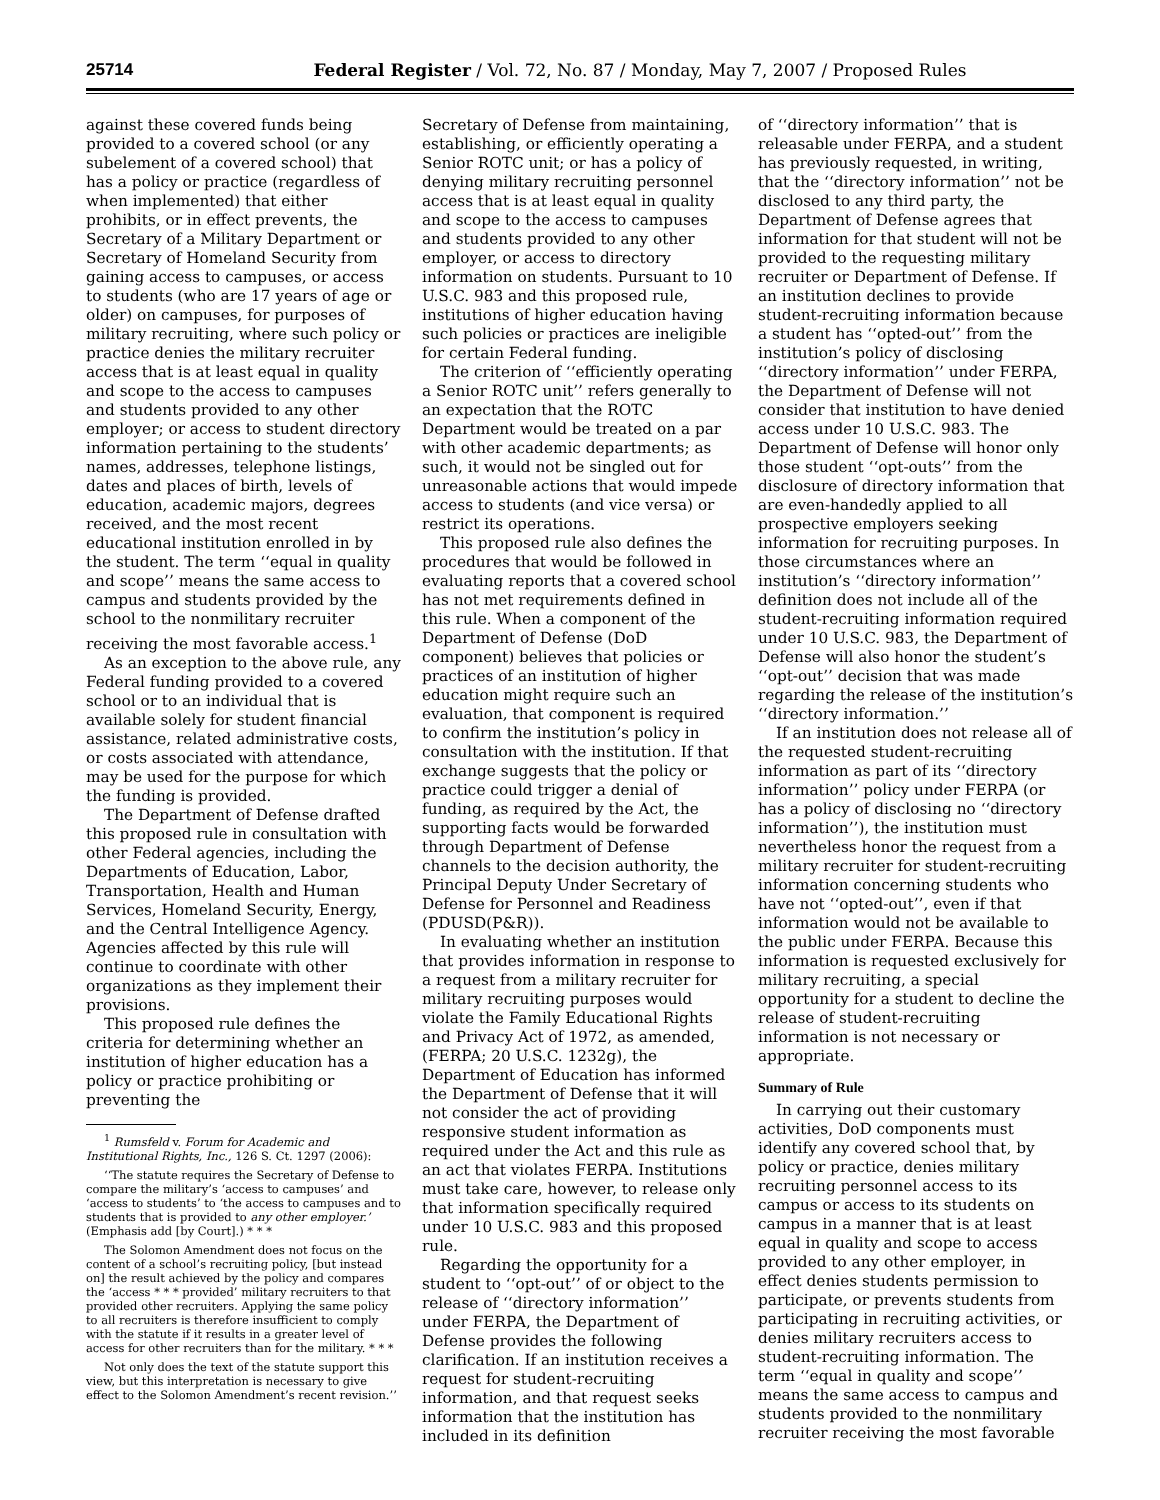25714 Federal Register / Vol. 72, No. 87 / Monday, May 7, 2007 / Proposed Rules
against these covered funds being provided to a covered school (or any subelement of a covered school) that has a policy or practice (regardless of when implemented) that either prohibits, or in effect prevents, the Secretary of a Military Department or Secretary of Homeland Security from gaining access to campuses, or access to students (who are 17 years of age or older) on campuses, for purposes of military recruiting, where such policy or practice denies the military recruiter access that is at least equal in quality and scope to the access to campuses and students provided to any other employer; or access to student directory information pertaining to the students’ names, addresses, telephone listings, dates and places of birth, levels of education, academic majors, degrees received, and the most recent educational institution enrolled in by the student. The term ‘‘equal in quality and scope’’ means the same access to campus and students provided by the school to the nonmilitary recruiter receiving the most favorable access.<sup>1</sup>
As an exception to the above rule, any Federal funding provided to a covered school or to an individual that is available solely for student financial assistance, related administrative costs, or costs associated with attendance, may be used for the purpose for which the funding is provided.
The Department of Defense drafted this proposed rule in consultation with other Federal agencies, including the Departments of Education, Labor, Transportation, Health and Human Services, Homeland Security, Energy, and the Central Intelligence Agency. Agencies affected by this rule will continue to coordinate with other organizations as they implement their provisions.
This proposed rule defines the criteria for determining whether an institution of higher education has a policy or practice prohibiting or preventing the
<sup>1</sup> Rumsfeld v. Forum for Academic and Institutional Rights, Inc., 126 S. Ct. 1297 (2006):
‘‘The statute requires the Secretary of Defense to compare the military’s ‘access to campuses’ and ‘access to students’ to ‘the access to campuses and to students that is provided to any other employer.’ (Emphasis add [by Court].) * * *
The Solomon Amendment does not focus on the content of a school’s recruiting policy, [but instead on] the result achieved by the policy and compares the ‘access * * * provided’ military recruiters to that provided other recruiters. Applying the same policy to all recruiters is therefore insufficient to comply with the statute if it results in a greater level of access for other recruiters than for the military. * * *
Not only does the text of the statute support this view, but this interpretation is necessary to give effect to the Solomon Amendment’s recent revision.’’
Secretary of Defense from maintaining, establishing, or efficiently operating a Senior ROTC unit; or has a policy of denying military recruiting personnel access that is at least equal in quality and scope to the access to campuses and students provided to any other employer, or access to directory information on students. Pursuant to 10 U.S.C. 983 and this proposed rule, institutions of higher education having such policies or practices are ineligible for certain Federal funding.
The criterion of ‘‘efficiently operating a Senior ROTC unit’’ refers generally to an expectation that the ROTC Department would be treated on a par with other academic departments; as such, it would not be singled out for unreasonable actions that would impede access to students (and vice versa) or restrict its operations.
This proposed rule also defines the procedures that would be followed in evaluating reports that a covered school has not met requirements defined in this rule. When a component of the Department of Defense (DoD component) believes that policies or practices of an institution of higher education might require such an evaluation, that component is required to confirm the institution’s policy in consultation with the institution. If that exchange suggests that the policy or practice could trigger a denial of funding, as required by the Act, the supporting facts would be forwarded through Department of Defense channels to the decision authority, the Principal Deputy Under Secretary of Defense for Personnel and Readiness (PDUSD(P&R)).
In evaluating whether an institution that provides information in response to a request from a military recruiter for military recruiting purposes would violate the Family Educational Rights and Privacy Act of 1972, as amended, (FERPA; 20 U.S.C. 1232g), the Department of Education has informed the Department of Defense that it will not consider the act of providing responsive student information as required under the Act and this rule as an act that violates FERPA. Institutions must take care, however, to release only that information specifically required under 10 U.S.C. 983 and this proposed rule.
Regarding the opportunity for a student to ‘‘opt-out’’ of or object to the release of ‘‘directory information’’ under FERPA, the Department of Defense provides the following clarification. If an institution receives a request for student-recruiting information, and that request seeks information that the institution has included in its definition
of ‘‘directory information’’ that is releasable under FERPA, and a student has previously requested, in writing, that the ‘‘directory information’’ not be disclosed to any third party, the Department of Defense agrees that information for that student will not be provided to the requesting military recruiter or Department of Defense. If an institution declines to provide student-recruiting information because a student has ‘‘opted-out’’ from the institution’s policy of disclosing ‘‘directory information’’ under FERPA, the Department of Defense will not consider that institution to have denied access under 10 U.S.C. 983. The Department of Defense will honor only those student ‘‘opt-outs’’ from the disclosure of directory information that are even-handedly applied to all prospective employers seeking information for recruiting purposes. In those circumstances where an institution’s ‘‘directory information’’ definition does not include all of the student-recruiting information required under 10 U.S.C. 983, the Department of Defense will also honor the student’s ‘‘opt-out’’ decision that was made regarding the release of the institution’s ‘‘directory information.’’
If an institution does not release all of the requested student-recruiting information as part of its ‘‘directory information’’ policy under FERPA (or has a policy of disclosing no ‘‘directory information’’), the institution must nevertheless honor the request from a military recruiter for student-recruiting information concerning students who have not ‘‘opted-out’’, even if that information would not be available to the public under FERPA. Because this information is requested exclusively for military recruiting, a special opportunity for a student to decline the release of student-recruiting information is not necessary or appropriate.
Summary of Rule
In carrying out their customary activities, DoD components must identify any covered school that, by policy or practice, denies military recruiting personnel access to its campus or access to its students on campus in a manner that is at least equal in quality and scope to access provided to any other employer, in effect denies students permission to participate, or prevents students from participating in recruiting activities, or denies military recruiters access to student-recruiting information. The term ‘‘equal in quality and scope’’ means the same access to campus and students provided to the nonmilitary recruiter receiving the most favorable